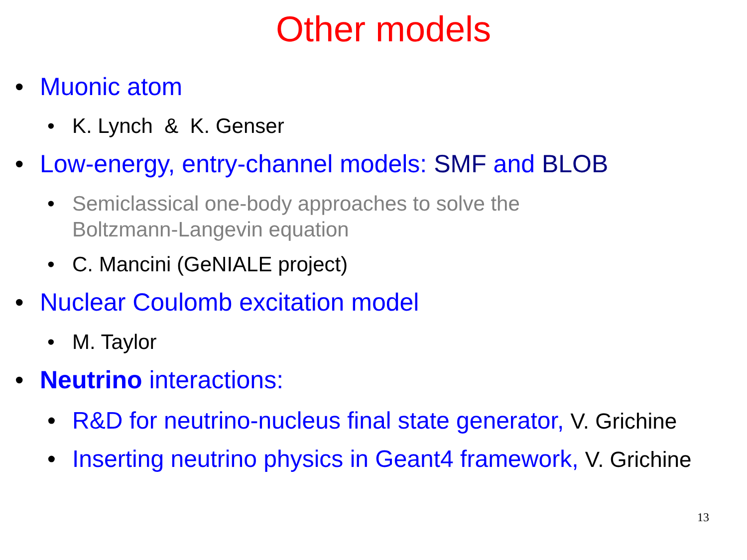Other models
• Muonic atom
• K. Lynch & K. Genser
• Low-energy, entry-channel models: SMF and BLOB
• Semiclassical one-body approaches to solve the
Boltzmann-Langevin equation
• C. Mancini (GeNIALE project)
• Nuclear Coulomb excitation model
• M. Taylor
• Neutrino interactions:
• R&D for neutrino-nucleus final state generator, V. Grichine
• Inserting neutrino physics in Geant4 framework, V. Grichine
13